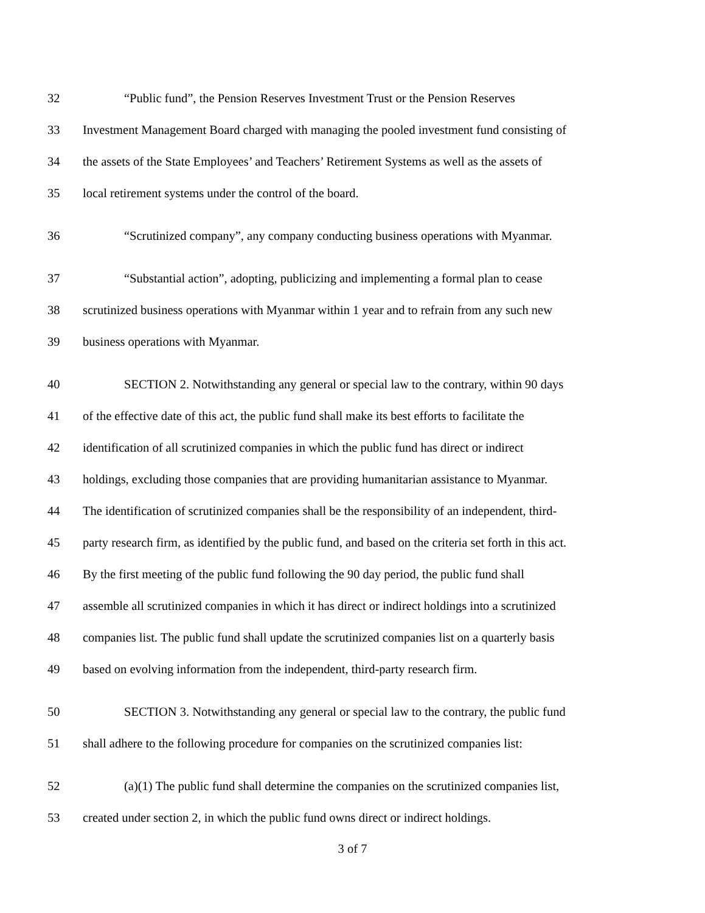32 “Public fund”, the Pension Reserves Investment Trust or the Pension Reserves
33 Investment Management Board charged with managing the pooled investment fund consisting of
34 the assets of the State Employees’ and Teachers’ Retirement Systems as well as the assets of
35 local retirement systems under the control of the board.
36 “Scrutinized company”, any company conducting business operations with Myanmar.
37 “Substantial action”, adopting, publicizing and implementing a formal plan to cease
38 scrutinized business operations with Myanmar within 1 year and to refrain from any such new
39 business operations with Myanmar.
40 SECTION 2. Notwithstanding any general or special law to the contrary, within 90 days
41 of the effective date of this act, the public fund shall make its best efforts to facilitate the
42 identification of all scrutinized companies in which the public fund has direct or indirect
43 holdings, excluding those companies that are providing humanitarian assistance to Myanmar.
44 The identification of scrutinized companies shall be the responsibility of an independent, third-
45 party research firm, as identified by the public fund, and based on the criteria set forth in this act.
46 By the first meeting of the public fund following the 90 day period, the public fund shall
47 assemble all scrutinized companies in which it has direct or indirect holdings into a scrutinized
48 companies list. The public fund shall update the scrutinized companies list on a quarterly basis
49 based on evolving information from the independent, third-party research firm.
50 SECTION 3. Notwithstanding any general or special law to the contrary, the public fund
51 shall adhere to the following procedure for companies on the scrutinized companies list:
52 (a)(1) The public fund shall determine the companies on the scrutinized companies list,
53 created under section 2, in which the public fund owns direct or indirect holdings.
3 of 7